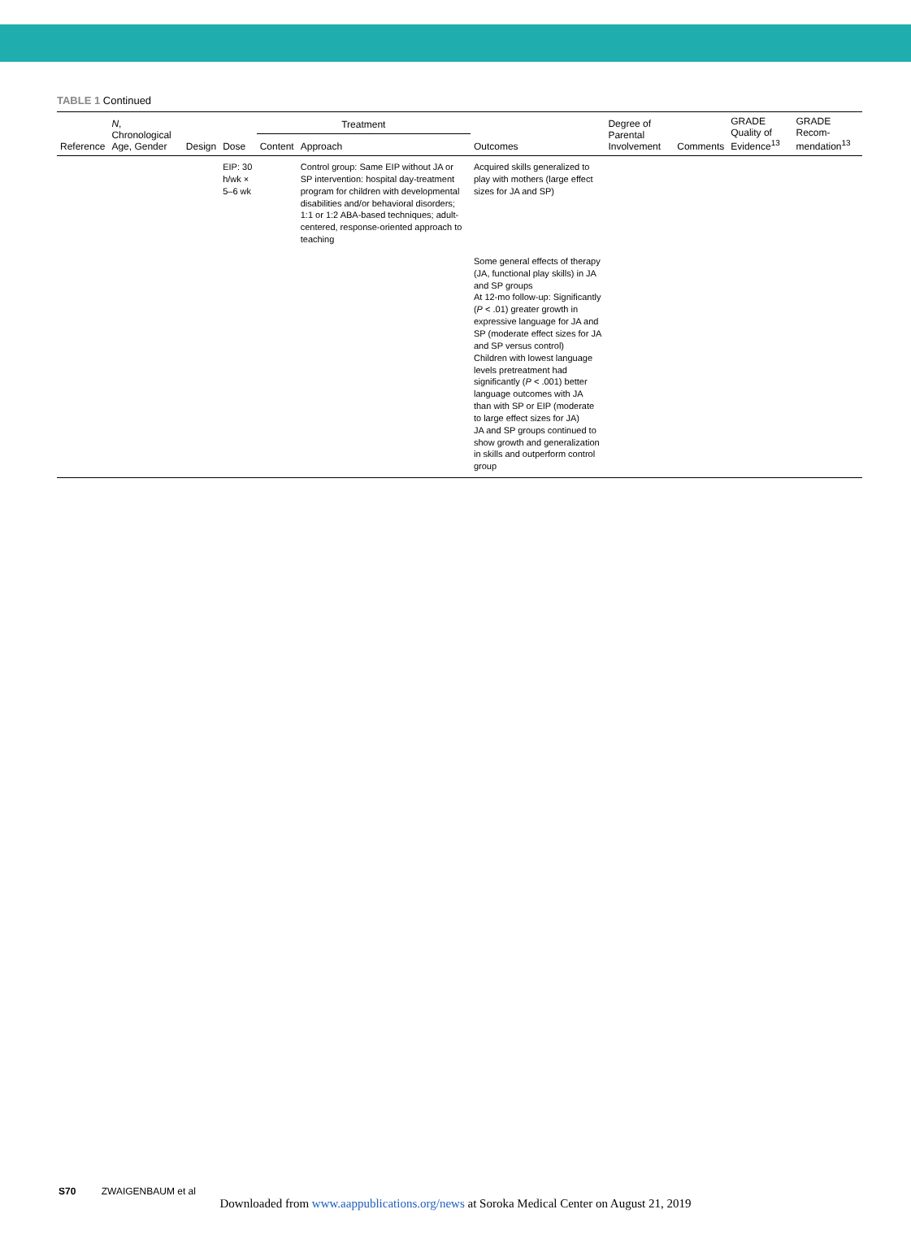TABLE 1 Continued
| Reference | N , Chronological Age, Gender | Design | Dose | Treatment | | Outcomes | Degree of Parental Involvement | Comments | GRADE Quality of Evidence<sup>13</sup> | GRADE Recom-mendation<sup>13</sup> |
| --- | --- | --- | --- | --- | --- | --- | --- | --- | --- | --- |
| | | | | Content | Approach | | | | | |
| | | | EIP: 30 h/wk × 5–6 wk | | Control group: Same EIP without JA or SP intervention: hospital day-treatment program for children with developmental disabilities and/or behavioral disorders; 1:1 or 1:2 ABA-based techniques; adult-centered, response-oriented approach to teaching | Acquired skills generalized to play with mothers (large effect sizes for JA and SP) | | | | |
| | | | | | | Some general effects of therapy (JA, functional play skills) in JA and SP groups At 12-mo follow-up: Significantly ( P < .01) greater growth in expressive language for JA and SP (moderate effect sizes for JA and SP versus control) Children with lowest language levels pretreatment had significantly ( P < .001) better language outcomes with JA than with SP or EIP (moderate to large effect sizes for JA) JA and SP groups continued to show growth and generalization in skills and outperform control group | | | | |
S70 ZWAIGENBAUM et al
Downloaded from www.aappublications.org/news at Soroka Medical Center on August 21, 2019